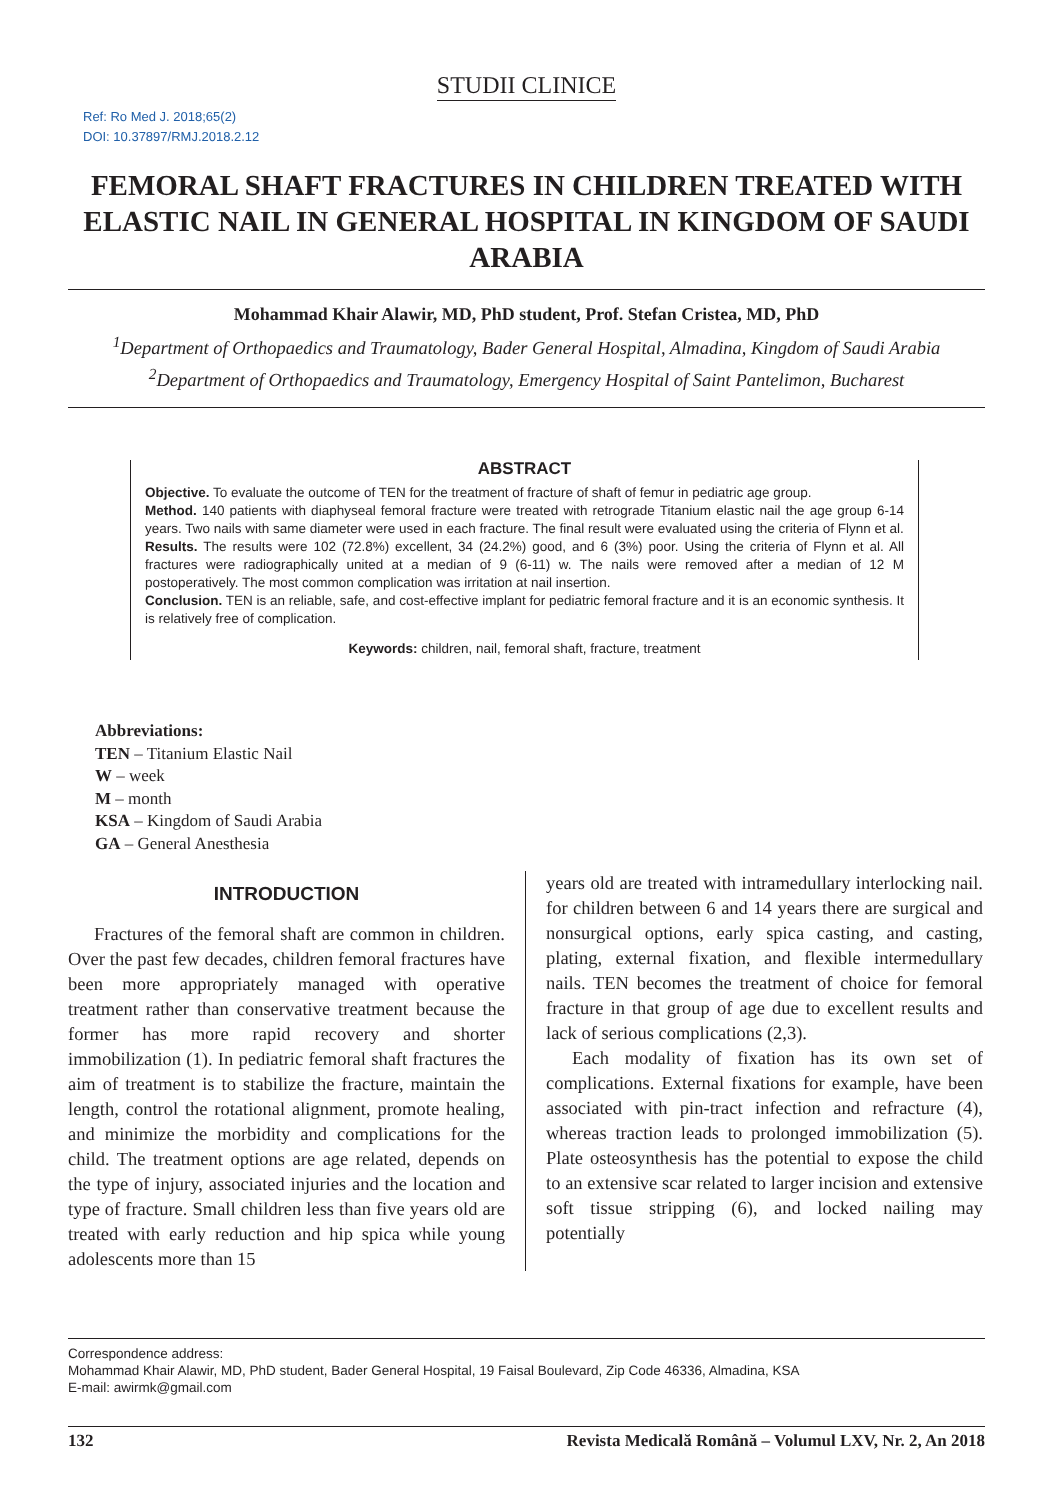STUDII CLINICE
Ref: Ro Med J. 2018;65(2)
DOI: 10.37897/RMJ.2018.2.12
FEMORAL SHAFT FRACTURES IN CHILDREN TREATED WITH ELASTIC NAIL IN GENERAL HOSPITAL IN KINGDOM OF SAUDI ARABIA
Mohammad Khair Alawir, MD, PhD student, Prof. Stefan Cristea, MD, PhD
<sup>1</sup> Department of Orthopaedics and Traumatology, Bader General Hospital, Almadina, Kingdom of Saudi Arabia
<sup>2</sup> Department of Orthopaedics and Traumatology, Emergency Hospital of Saint Pantelimon, Bucharest
ABSTRACT
Objective. To evaluate the outcome of TEN for the treatment of fracture of shaft of femur in pediatric age group.
Method. 140 patients with diaphyseal femoral fracture were treated with retrograde Titanium elastic nail the age group 6-14 years. Two nails with same diameter were used in each fracture. The final result were evaluated using the criteria of Flynn et al.
Results. The results were 102 (72.8%) excellent, 34 (24.2%) good, and 6 (3%) poor. Using the criteria of Flynn et al. All fractures were radiographically united at a median of 9 (6-11) w. The nails were removed after a median of 12 M postoperatively. The most common complication was irritation at nail insertion.
Conclusion. TEN is an reliable, safe, and cost-effective implant for pediatric femoral fracture and it is an economic synthesis. It is relatively free of complication.
Keywords: children, nail, femoral shaft, fracture, treatment
Abbreviations:
TEN – Titanium Elastic Nail
W – week
M – month
KSA – Kingdom of Saudi Arabia
GA – General Anesthesia
INTRODUCTION
Fractures of the femoral shaft are common in children. Over the past few decades, children femoral fractures have been more appropriately managed with operative treatment rather than conservative treatment because the former has more rapid recovery and shorter immobilization (1). In pediatric femoral shaft fractures the aim of treatment is to stabilize the fracture, maintain the length, control the rotational alignment, promote healing, and minimize the morbidity and complications for the child. The treatment options are age related, depends on the type of injury, associated injuries and the location and type of fracture. Small children less than five years old are treated with early reduction and hip spica while young adolescents more than 15
years old are treated with intramedullary interlocking nail. for children between 6 and 14 years there are surgical and nonsurgical options, early spica casting, and casting, plating, external fixation, and flexible intermedullary nails. TEN becomes the treatment of choice for femoral fracture in that group of age due to excellent results and lack of serious complications (2,3).
Each modality of fixation has its own set of complications. External fixations for example, have been associated with pin-tract infection and refracture (4), whereas traction leads to prolonged immobilization (5). Plate osteosynthesis has the potential to expose the child to an extensive scar related to larger incision and extensive soft tissue stripping (6), and locked nailing may potentially
Correspondence address:
Mohammad Khair Alawir, MD, PhD student, Bader General Hospital, 19 Faisal Boulevard, Zip Code 46336, Almadina, KSA
E-mail: awirmk@gmail.com
132 Revista Medicală Română – Volumul LXV, Nr. 2, An 2018